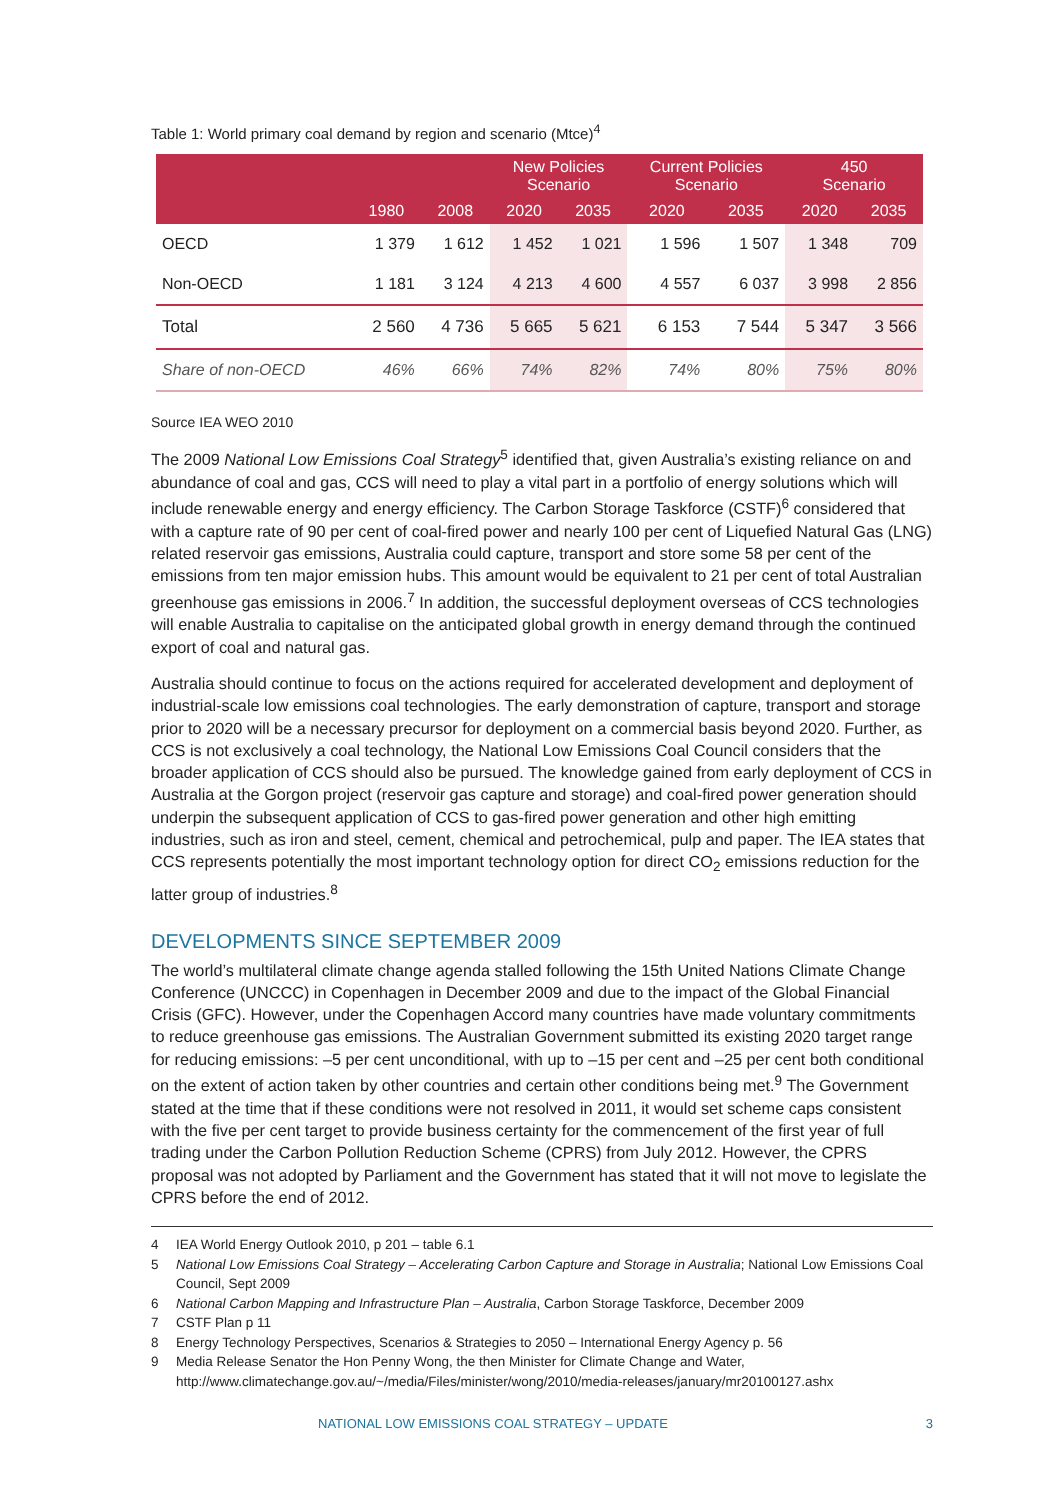Table 1: World primary coal demand by region and scenario (Mtce)<sup>4</sup>
| | | | New Policies Scenario | | Current Policies Scenario | | 450 Scenario | |
| --- | --- | --- | --- | --- | --- | --- | --- | --- |
| | 1980 | 2008 | 2020 | 2035 | 2020 | 2035 | 2020 | 2035 |
| OECD | 1 379 | 1 612 | 1 452 | 1 021 | 1 596 | 1 507 | 1 348 | 709 |
| Non-OECD | 1 181 | 3 124 | 4 213 | 4 600 | 4 557 | 6 037 | 3 998 | 2 856 |
| Total | 2 560 | 4 736 | 5 665 | 5 621 | 6 153 | 7 544 | 5 347 | 3 566 |
| Share of non-OECD | 46% | 66% | 74% | 82% | 74% | 80% | 75% | 80% |
Source IEA WEO 2010
The 2009 National Low Emissions Coal Strategy<sup>5</sup> identified that, given Australia’s existing reliance on and abundance of coal and gas, CCS will need to play a vital part in a portfolio of energy solutions which will include renewable energy and energy efficiency. The Carbon Storage Taskforce (CSTF)<sup>6</sup> considered that with a capture rate of 90 per cent of coal-fired power and nearly 100 per cent of Liquefied Natural Gas (LNG) related reservoir gas emissions, Australia could capture, transport and store some 58 per cent of the emissions from ten major emission hubs. This amount would be equivalent to 21 per cent of total Australian greenhouse gas emissions in 2006.<sup>7</sup> In addition, the successful deployment overseas of CCS technologies will enable Australia to capitalise on the anticipated global growth in energy demand through the continued export of coal and natural gas.
Australia should continue to focus on the actions required for accelerated development and deployment of industrial-scale low emissions coal technologies. The early demonstration of capture, transport and storage prior to 2020 will be a necessary precursor for deployment on a commercial basis beyond 2020. Further, as CCS is not exclusively a coal technology, the National Low Emissions Coal Council considers that the broader application of CCS should also be pursued. The knowledge gained from early deployment of CCS in Australia at the Gorgon project (reservoir gas capture and storage) and coal-fired power generation should underpin the subsequent application of CCS to gas-fired power generation and other high emitting industries, such as iron and steel, cement, chemical and petrochemical, pulp and paper. The IEA states that CCS represents potentially the most important technology option for direct CO<sub>2</sub> emissions reduction for the latter group of industries.<sup>8</sup>
DEVELOPMENTS SINCE SEPTEMBER 2009
The world’s multilateral climate change agenda stalled following the 15th United Nations Climate Change Conference (UNCCC) in Copenhagen in December 2009 and due to the impact of the Global Financial Crisis (GFC). However, under the Copenhagen Accord many countries have made voluntary commitments to reduce greenhouse gas emissions. The Australian Government submitted its existing 2020 target range for reducing emissions: –5 per cent unconditional, with up to –15 per cent and –25 per cent both conditional on the extent of action taken by other countries and certain other conditions being met.<sup>9</sup> The Government stated at the time that if these conditions were not resolved in 2011, it would set scheme caps consistent with the five per cent target to provide business certainty for the commencement of the first year of full trading under the Carbon Pollution Reduction Scheme (CPRS) from July 2012. However, the CPRS proposal was not adopted by Parliament and the Government has stated that it will not move to legislate the CPRS before the end of 2012.
4 IEA World Energy Outlook 2010, p 201 – table 6.1
5 National Low Emissions Coal Strategy – Accelerating Carbon Capture and Storage in Australia; National Low Emissions Coal Council, Sept 2009
6 National Carbon Mapping and Infrastructure Plan – Australia, Carbon Storage Taskforce, December 2009
7 CSTF Plan p 11
8 Energy Technology Perspectives, Scenarios & Strategies to 2050 – International Energy Agency p. 56
9 Media Release Senator the Hon Penny Wong, the then Minister for Climate Change and Water, http://www.climatechange.gov.au/~/media/Files/minister/wong/2010/media-releases/january/mr20100127.ashx
NATIONAL LOW EMISSIONS COAL STRATEGY – UPDATE 3